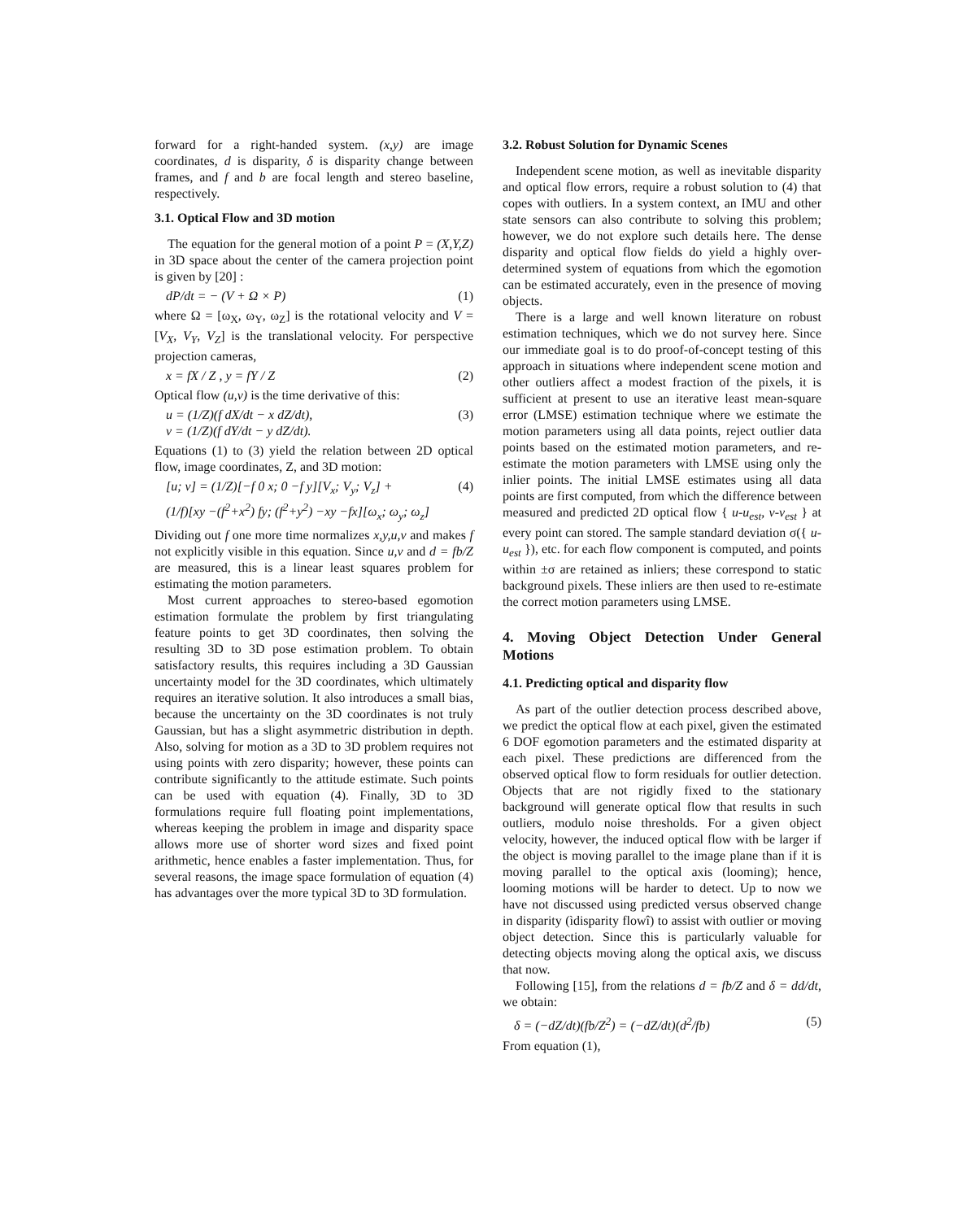forward for a right-handed system. (x,y) are image coordinates, d is disparity, δ is disparity change between frames, and f and b are focal length and stereo baseline, respectively.
3.1. Optical Flow and 3D motion
The equation for the general motion of a point P = (X,Y,Z) in 3D space about the center of the camera projection point is given by [20] :
dP/dt = − (V + Ω × P) (1)
where Ω = [ω<sub>X</sub>, ω<sub>Y</sub>, ω<sub>Z</sub>] is the rotational velocity and V = [V<sub>X</sub>, V<sub>Y</sub>, V<sub>Z</sub>] is the translational velocity. For perspective projection cameras,
x = fX / Z , y = fY / Z (2)
Optical flow (u,v) is the time derivative of this:
u = (1/Z)(f dX/dt − x dZ/dt),
v = (1/Z)(f dY/dt − y dZ/dt). (3)
Equations (1) to (3) yield the relation between 2D optical flow, image coordinates, Z, and 3D motion:
[u; v] = (1/Z)[−f 0 x; 0 −f y][V<sub>x</sub>; V<sub>y</sub>; V<sub>z</sub>] +
(1/f)[xy −(f<sup>2</sup>+x<sup>2</sup>) fy; (f<sup>2</sup>+y<sup>2</sup>) −xy −fx][ω<sub>x</sub>; ω<sub>y</sub>; ω<sub>z</sub>] (4)
Dividing out f one more time normalizes x,y,u,v and makes f not explicitly visible in this equation. Since u,v and d = fb/Z are measured, this is a linear least squares problem for estimating the motion parameters.
Most current approaches to stereo-based egomotion estimation formulate the problem by first triangulating feature points to get 3D coordinates, then solving the resulting 3D to 3D pose estimation problem. To obtain satisfactory results, this requires including a 3D Gaussian uncertainty model for the 3D coordinates, which ultimately requires an iterative solution. It also introduces a small bias, because the uncertainty on the 3D coordinates is not truly Gaussian, but has a slight asymmetric distribution in depth. Also, solving for motion as a 3D to 3D problem requires not using points with zero disparity; however, these points can contribute significantly to the attitude estimate. Such points can be used with equation (4). Finally, 3D to 3D formulations require full floating point implementations, whereas keeping the problem in image and disparity space allows more use of shorter word sizes and fixed point arithmetic, hence enables a faster implementation. Thus, for several reasons, the image space formulation of equation (4) has advantages over the more typical 3D to 3D formulation.
3.2. Robust Solution for Dynamic Scenes
Independent scene motion, as well as inevitable disparity and optical flow errors, require a robust solution to (4) that copes with outliers. In a system context, an IMU and other state sensors can also contribute to solving this problem; however, we do not explore such details here. The dense disparity and optical flow fields do yield a highly over-determined system of equations from which the egomotion can be estimated accurately, even in the presence of moving objects.
There is a large and well known literature on robust estimation techniques, which we do not survey here. Since our immediate goal is to do proof-of-concept testing of this approach in situations where independent scene motion and other outliers affect a modest fraction of the pixels, it is sufficient at present to use an iterative least mean-square error (LMSE) estimation technique where we estimate the motion parameters using all data points, reject outlier data points based on the estimated motion parameters, and re-estimate the motion parameters with LMSE using only the inlier points. The initial LMSE estimates using all data points are first computed, from which the difference between measured and predicted 2D optical flow { u-u<sub>est</sub>, v-v<sub>est</sub> } at every point can stored. The sample standard deviation σ({ u-u<sub>est</sub> }), etc. for each flow component is computed, and points within ±σ are retained as inliers; these correspond to static background pixels. These inliers are then used to re-estimate the correct motion parameters using LMSE.
4. Moving Object Detection Under General Motions
4.1. Predicting optical and disparity flow
As part of the outlier detection process described above, we predict the optical flow at each pixel, given the estimated 6 DOF egomotion parameters and the estimated disparity at each pixel. These predictions are differenced from the observed optical flow to form residuals for outlier detection. Objects that are not rigidly fixed to the stationary background will generate optical flow that results in such outliers, modulo noise thresholds. For a given object velocity, however, the induced optical flow with be larger if the object is moving parallel to the image plane than if it is moving parallel to the optical axis (looming); hence, looming motions will be harder to detect. Up to now we have not discussed using predicted versus observed change in disparity (ìdisparity flowî) to assist with outlier or moving object detection. Since this is particularly valuable for detecting objects moving along the optical axis, we discuss that now.
Following [15], from the relations d = fb/Z and δ = dd/dt, we obtain:
δ = (−dZ/dt)(fb/Z<sup>2</sup>) = (−dZ/dt)(d<sup>2</sup>/fb) (5)
From equation (1),